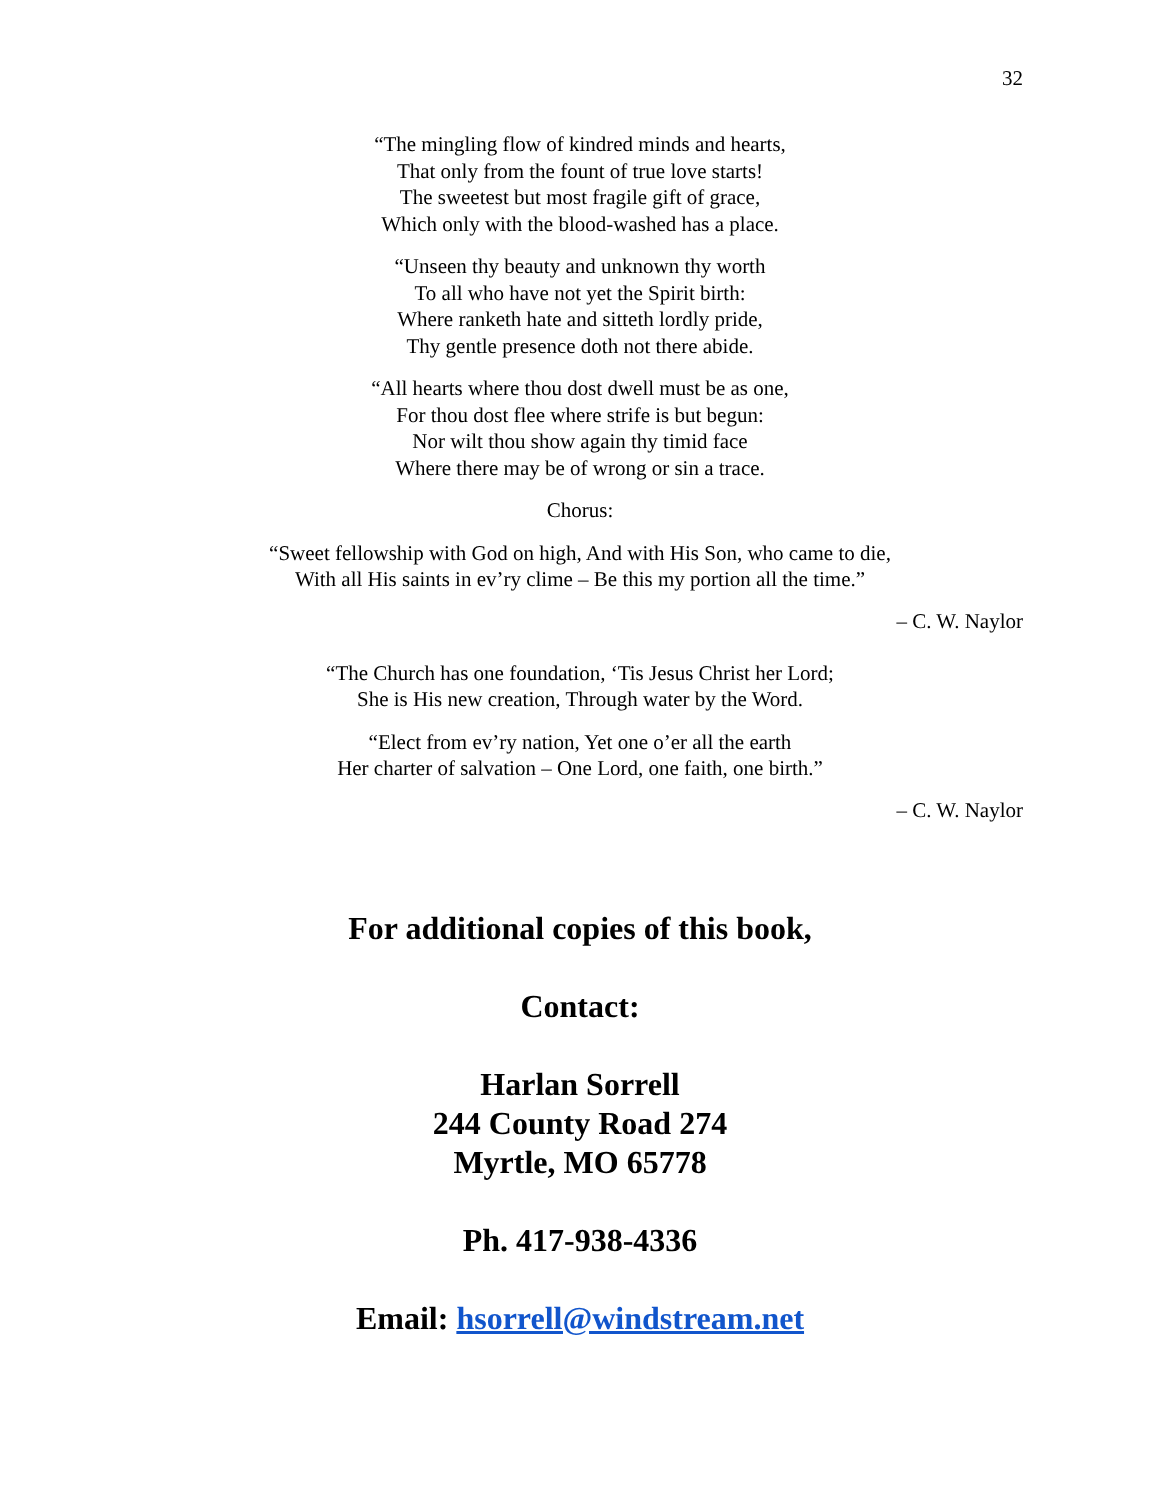32
“The mingling flow of kindred minds and hearts,
That only from the fount of true love starts!
The sweetest but most fragile gift of grace,
Which only with the blood-washed has a place.
“Unseen thy beauty and unknown thy worth
To all who have not yet the Spirit birth:
Where ranketh hate and sitteth lordly pride,
Thy gentle presence doth not there abide.
“All hearts where thou dost dwell must be as one,
For thou dost flee where strife is but begun:
Nor wilt thou show again thy timid face
Where there may be of wrong or sin a trace.
Chorus:
“Sweet fellowship with God on high, And with His Son, who came to die,
With all His saints in ev’ry clime – Be this my portion all the time.”
– C. W. Naylor
“The Church has one foundation, ‘Tis Jesus Christ her Lord;
She is His new creation, Through water by the Word.
“Elect from ev’ry nation, Yet one o’er all the earth
Her charter of salvation – One Lord, one faith, one birth.”
– C. W. Naylor
For additional copies of this book,
Contact:
Harlan Sorrell
244 County Road 274
Myrtle, MO 65778
Ph. 417-938-4336
Email: hsorrell@windstream.net